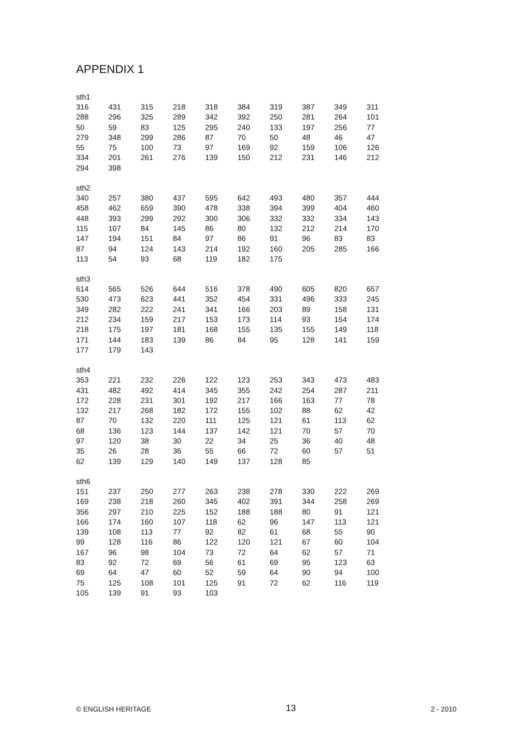APPENDIX 1
sth1
| 316 | 431 | 315 | 218 | 318 | 384 | 319 | 387 | 349 | 311 |
| 288 | 296 | 325 | 289 | 342 | 392 | 250 | 281 | 264 | 101 |
| 50 | 59 | 83 | 125 | 295 | 240 | 133 | 197 | 256 | 77 |
| 279 | 348 | 299 | 286 | 87 | 70 | 50 | 48 | 46 | 47 |
| 55 | 75 | 100 | 73 | 97 | 169 | 92 | 159 | 106 | 126 |
| 334 | 201 | 261 | 276 | 139 | 150 | 212 | 231 | 146 | 212 |
| 294 | 398 | | | | | | | | |
sth2
| 340 | 257 | 380 | 437 | 595 | 642 | 493 | 480 | 357 | 444 |
| 458 | 462 | 659 | 390 | 478 | 338 | 394 | 399 | 404 | 460 |
| 448 | 393 | 299 | 292 | 300 | 306 | 332 | 332 | 334 | 143 |
| 115 | 107 | 84 | 145 | 86 | 80 | 132 | 212 | 214 | 170 |
| 147 | 194 | 151 | 84 | 97 | 86 | 91 | 96 | 83 | 83 |
| 87 | 94 | 124 | 143 | 214 | 192 | 160 | 205 | 285 | 166 |
| 113 | 54 | 93 | 68 | 119 | 182 | 175 | | | |
sth3
| 614 | 565 | 526 | 644 | 516 | 378 | 490 | 605 | 820 | 657 |
| 530 | 473 | 623 | 441 | 352 | 454 | 331 | 496 | 333 | 245 |
| 349 | 282 | 222 | 241 | 341 | 166 | 203 | 89 | 158 | 131 |
| 212 | 234 | 159 | 217 | 153 | 173 | 114 | 93 | 154 | 174 |
| 218 | 175 | 197 | 181 | 168 | 155 | 135 | 155 | 149 | 118 |
| 171 | 144 | 183 | 139 | 86 | 84 | 95 | 128 | 141 | 159 |
| 177 | 179 | 143 | | | | | | | |
sth4
| 353 | 221 | 232 | 226 | 122 | 123 | 253 | 343 | 473 | 483 |
| 431 | 482 | 492 | 414 | 345 | 355 | 242 | 254 | 287 | 211 |
| 172 | 228 | 231 | 301 | 192 | 217 | 166 | 163 | 77 | 78 |
| 132 | 217 | 268 | 182 | 172 | 155 | 102 | 88 | 62 | 42 |
| 87 | 70 | 132 | 220 | 111 | 125 | 121 | 61 | 113 | 62 |
| 68 | 136 | 123 | 144 | 137 | 142 | 121 | 70 | 57 | 70 |
| 97 | 120 | 38 | 30 | 22 | 34 | 25 | 36 | 40 | 48 |
| 35 | 26 | 28 | 36 | 55 | 66 | 72 | 60 | 57 | 51 |
| 62 | 139 | 129 | 140 | 149 | 137 | 128 | 85 | | |
sth6
| 151 | 237 | 250 | 277 | 263 | 238 | 278 | 330 | 222 | 269 |
| 169 | 238 | 218 | 260 | 345 | 402 | 391 | 344 | 258 | 269 |
| 356 | 297 | 210 | 225 | 152 | 188 | 188 | 80 | 91 | 121 |
| 166 | 174 | 160 | 107 | 118 | 62 | 96 | 147 | 113 | 121 |
| 139 | 108 | 113 | 77 | 92 | 82 | 61 | 68 | 55 | 90 |
| 99 | 128 | 116 | 86 | 122 | 120 | 121 | 67 | 60 | 104 |
| 167 | 96 | 98 | 104 | 73 | 72 | 64 | 62 | 57 | 71 |
| 83 | 92 | 72 | 69 | 56 | 61 | 69 | 95 | 123 | 63 |
| 69 | 64 | 47 | 60 | 52 | 59 | 64 | 90 | 94 | 100 |
| 75 | 125 | 108 | 101 | 125 | 91 | 72 | 62 | 116 | 119 |
| 105 | 139 | 91 | 93 | 103 | | | | | |
© ENGLISH HERITAGE 13 2 - 2010